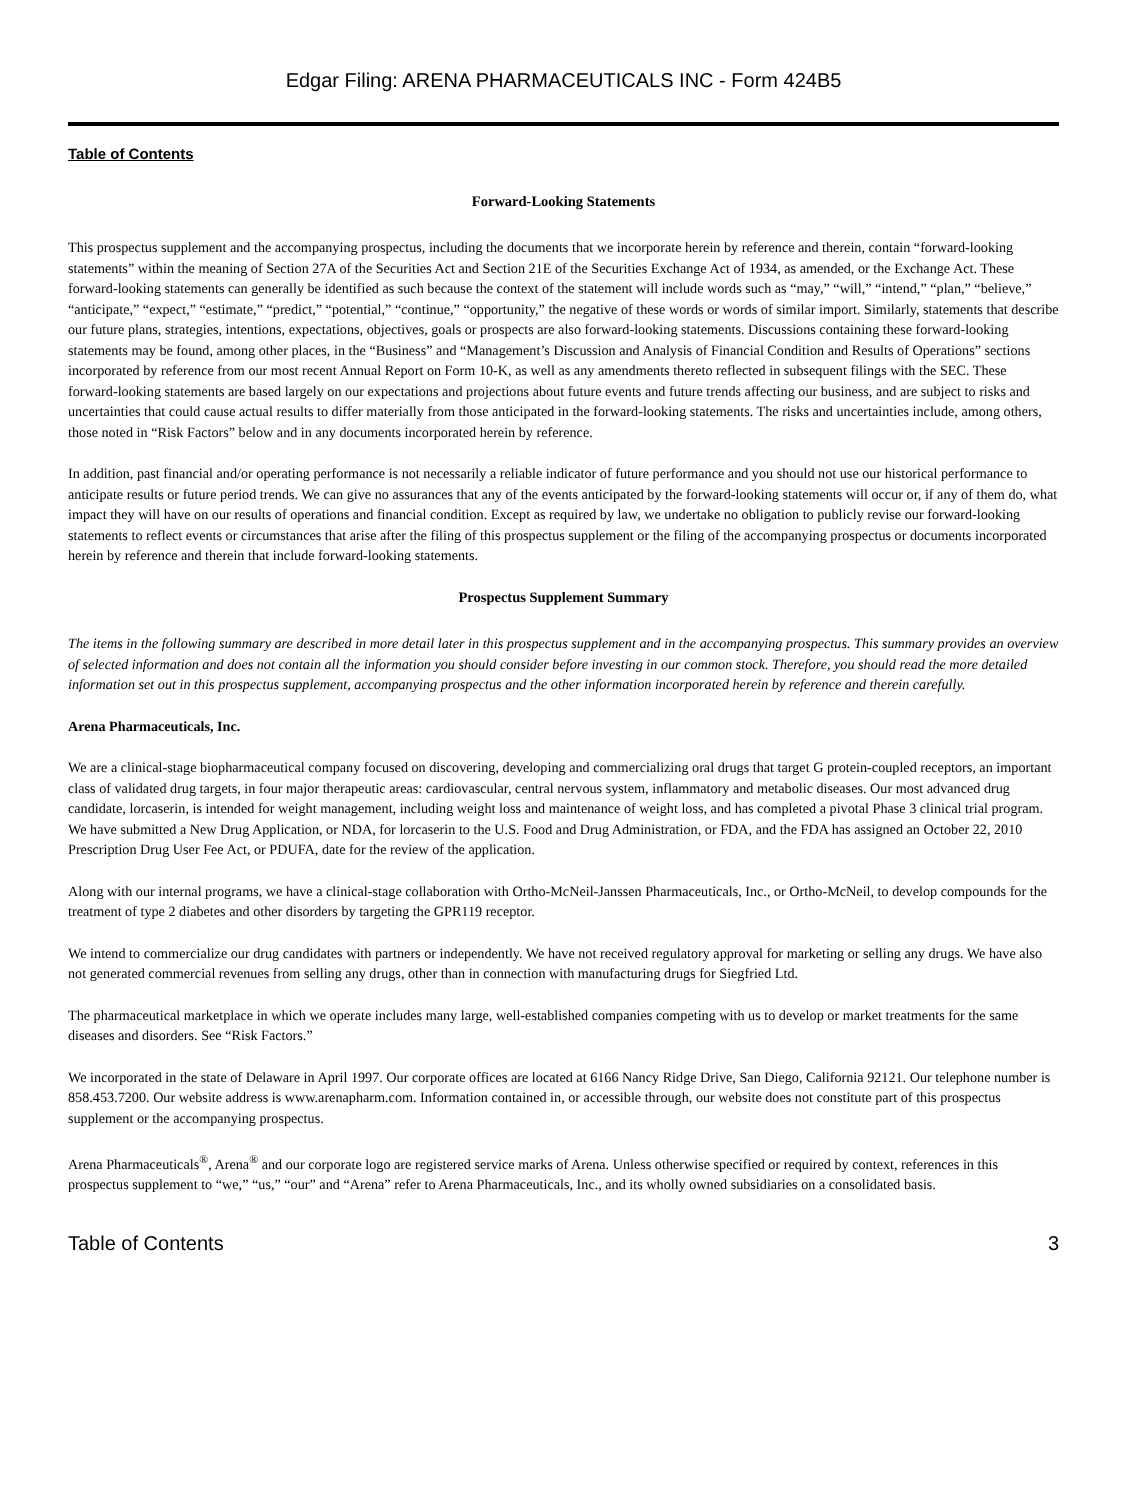Edgar Filing: ARENA PHARMACEUTICALS INC - Form 424B5
Table of Contents
Forward-Looking Statements
This prospectus supplement and the accompanying prospectus, including the documents that we incorporate herein by reference and therein, contain “forward-looking statements” within the meaning of Section 27A of the Securities Act and Section 21E of the Securities Exchange Act of 1934, as amended, or the Exchange Act. These forward-looking statements can generally be identified as such because the context of the statement will include words such as “may,” “will,” “intend,” “plan,” “believe,” “anticipate,” “expect,” “estimate,” “predict,” “potential,” “continue,” “opportunity,” the negative of these words or words of similar import. Similarly, statements that describe our future plans, strategies, intentions, expectations, objectives, goals or prospects are also forward-looking statements. Discussions containing these forward-looking statements may be found, among other places, in the “Business” and “Management’s Discussion and Analysis of Financial Condition and Results of Operations” sections incorporated by reference from our most recent Annual Report on Form 10-K, as well as any amendments thereto reflected in subsequent filings with the SEC. These forward-looking statements are based largely on our expectations and projections about future events and future trends affecting our business, and are subject to risks and uncertainties that could cause actual results to differ materially from those anticipated in the forward-looking statements. The risks and uncertainties include, among others, those noted in “Risk Factors” below and in any documents incorporated herein by reference.
In addition, past financial and/or operating performance is not necessarily a reliable indicator of future performance and you should not use our historical performance to anticipate results or future period trends. We can give no assurances that any of the events anticipated by the forward-looking statements will occur or, if any of them do, what impact they will have on our results of operations and financial condition. Except as required by law, we undertake no obligation to publicly revise our forward-looking statements to reflect events or circumstances that arise after the filing of this prospectus supplement or the filing of the accompanying prospectus or documents incorporated herein by reference and therein that include forward-looking statements.
Prospectus Supplement Summary
The items in the following summary are described in more detail later in this prospectus supplement and in the accompanying prospectus. This summary provides an overview of selected information and does not contain all the information you should consider before investing in our common stock. Therefore, you should read the more detailed information set out in this prospectus supplement, accompanying prospectus and the other information incorporated herein by reference and therein carefully.
Arena Pharmaceuticals, Inc.
We are a clinical-stage biopharmaceutical company focused on discovering, developing and commercializing oral drugs that target G protein-coupled receptors, an important class of validated drug targets, in four major therapeutic areas: cardiovascular, central nervous system, inflammatory and metabolic diseases. Our most advanced drug candidate, lorcaserin, is intended for weight management, including weight loss and maintenance of weight loss, and has completed a pivotal Phase 3 clinical trial program. We have submitted a New Drug Application, or NDA, for lorcaserin to the U.S. Food and Drug Administration, or FDA, and the FDA has assigned an October 22, 2010 Prescription Drug User Fee Act, or PDUFA, date for the review of the application.
Along with our internal programs, we have a clinical-stage collaboration with Ortho-McNeil-Janssen Pharmaceuticals, Inc., or Ortho-McNeil, to develop compounds for the treatment of type 2 diabetes and other disorders by targeting the GPR119 receptor.
We intend to commercialize our drug candidates with partners or independently. We have not received regulatory approval for marketing or selling any drugs. We have also not generated commercial revenues from selling any drugs, other than in connection with manufacturing drugs for Siegfried Ltd.
The pharmaceutical marketplace in which we operate includes many large, well-established companies competing with us to develop or market treatments for the same diseases and disorders. See “Risk Factors.”
We incorporated in the state of Delaware in April 1997. Our corporate offices are located at 6166 Nancy Ridge Drive, San Diego, California 92121. Our telephone number is 858.453.7200. Our website address is www.arenapharm.com. Information contained in, or accessible through, our website does not constitute part of this prospectus supplement or the accompanying prospectus.
Arena Pharmaceuticals<sup>®</sup>, Arena<sup>®</sup> and our corporate logo are registered service marks of Arena. Unless otherwise specified or required by context, references in this prospectus supplement to “we,” “us,” “our” and “Arena” refer to Arena Pharmaceuticals, Inc., and its wholly owned subsidiaries on a consolidated basis.
Table of Contents 3